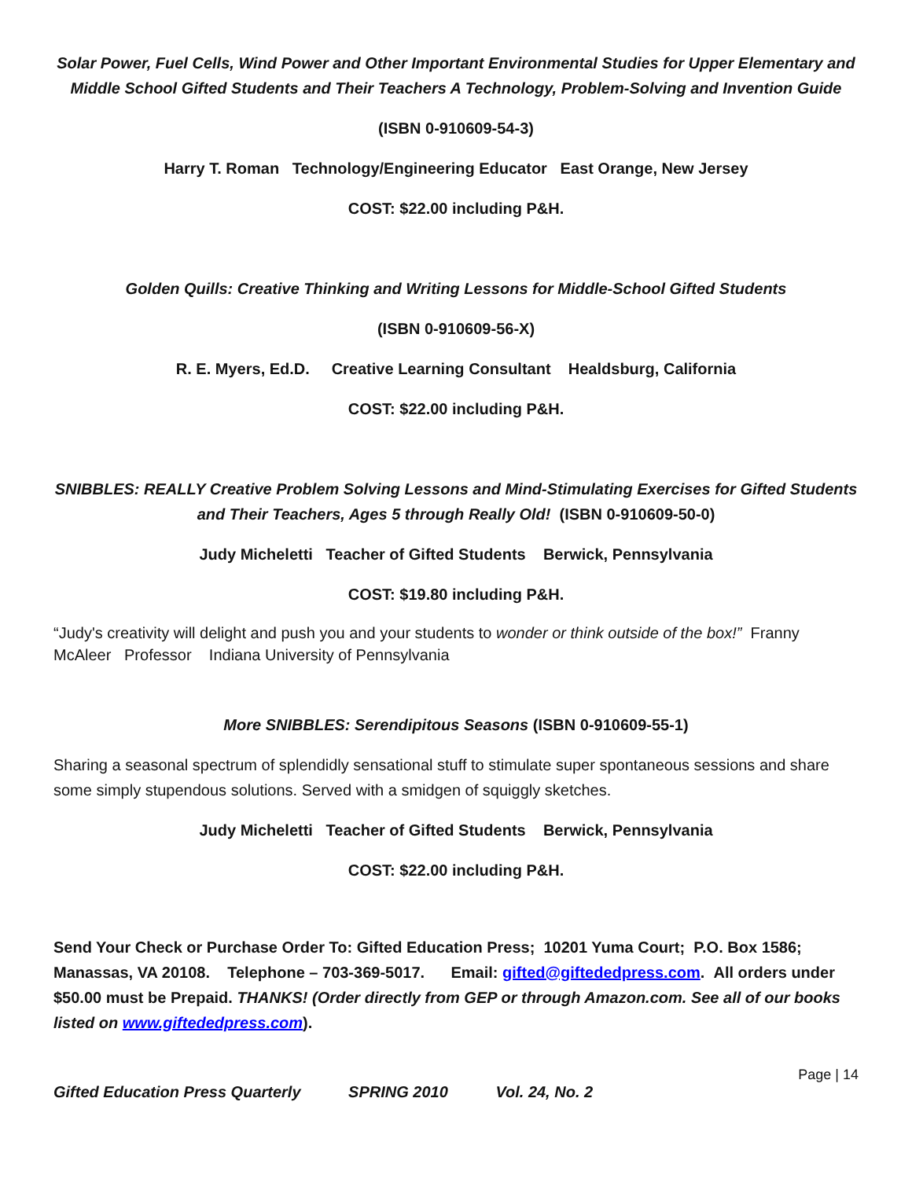Solar Power, Fuel Cells, Wind Power and Other Important Environmental Studies for Upper Elementary and Middle School Gifted Students and Their Teachers A Technology, Problem-Solving and Invention Guide
(ISBN 0-910609-54-3)
Harry T. Roman Technology/Engineering Educator East Orange, New Jersey
COST: $22.00 including P&H.
Golden Quills: Creative Thinking and Writing Lessons for Middle-School Gifted Students
(ISBN 0-910609-56-X)
R. E. Myers, Ed.D. Creative Learning Consultant Healdsburg, California
COST: $22.00 including P&H.
SNIBBLES: REALLY Creative Problem Solving Lessons and Mind-Stimulating Exercises for Gifted Students and Their Teachers, Ages 5 through Really Old! (ISBN 0-910609-50-0)
Judy Micheletti Teacher of Gifted Students Berwick, Pennsylvania
COST: $19.80 including P&H.
“Judy's creativity will delight and push you and your students to wonder or think outside of the box!” Franny McAleer Professor Indiana University of Pennsylvania
More SNIBBLES: Serendipitous Seasons (ISBN 0-910609-55-1)
Sharing a seasonal spectrum of splendidly sensational stuff to stimulate super spontaneous sessions and share some simply stupendous solutions. Served with a smidgen of squiggly sketches.
Judy Micheletti Teacher of Gifted Students Berwick, Pennsylvania
COST: $22.00 including P&H.
Send Your Check or Purchase Order To: Gifted Education Press; 10201 Yuma Court; P.O. Box 1586; Manassas, VA 20108. Telephone – 703-369-5017. Email: gifted@giftededpress.com. All orders under $50.00 must be Prepaid. THANKS! (Order directly from GEP or through Amazon.com. See all of our books listed on www.giftededpress.com).
Page | 14
Gifted Education Press Quarterly SPRING 2010 Vol. 24, No. 2